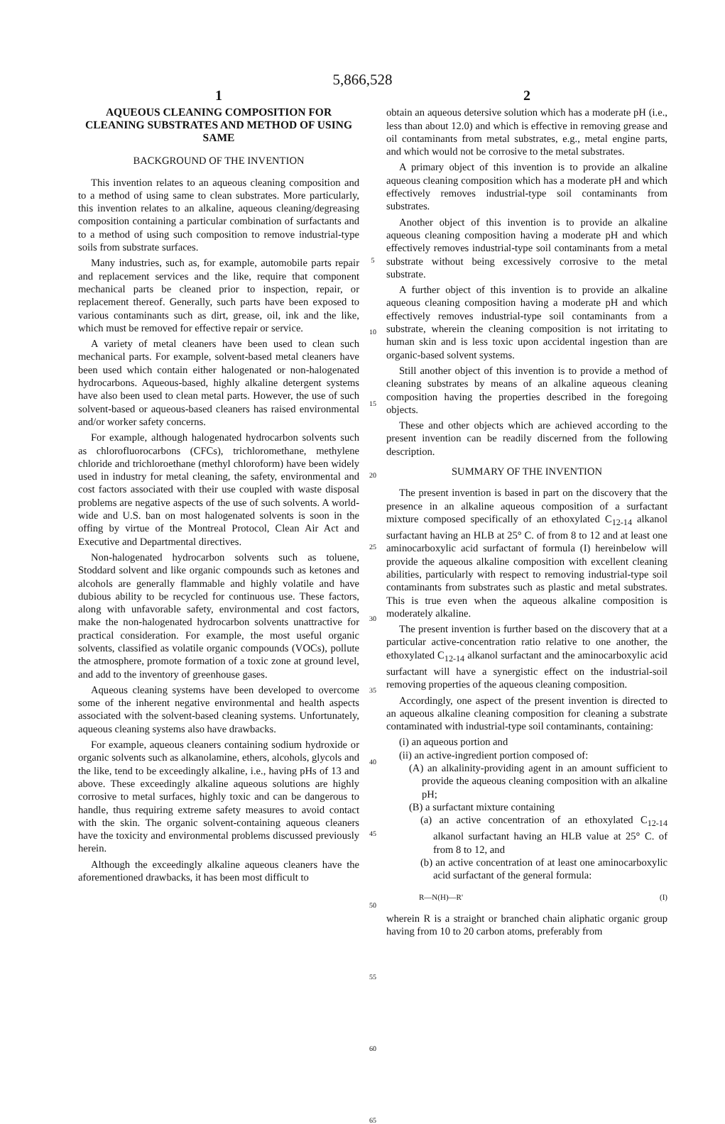5,866,528
1
AQUEOUS CLEANING COMPOSITION FOR CLEANING SUBSTRATES AND METHOD OF USING SAME
BACKGROUND OF THE INVENTION
This invention relates to an aqueous cleaning composition and to a method of using same to clean substrates. More particularly, this invention relates to an alkaline, aqueous cleaning/degreasing composition containing a particular combination of surfactants and to a method of using such composition to remove industrial-type soils from substrate surfaces.
Many industries, such as, for example, automobile parts repair and replacement services and the like, require that component mechanical parts be cleaned prior to inspection, repair, or replacement thereof. Generally, such parts have been exposed to various contaminants such as dirt, grease, oil, ink and the like, which must be removed for effective repair or service.
A variety of metal cleaners have been used to clean such mechanical parts. For example, solvent-based metal cleaners have been used which contain either halogenated or non-halogenated hydrocarbons. Aqueous-based, highly alkaline detergent systems have also been used to clean metal parts. However, the use of such solvent-based or aqueous-based cleaners has raised environmental and/or worker safety concerns.
For example, although halogenated hydrocarbon solvents such as chlorofluorocarbons (CFCs), trichloromethane, methylene chloride and trichloroethane (methyl chloroform) have been widely used in industry for metal cleaning, the safety, environmental and cost factors associated with their use coupled with waste disposal problems are negative aspects of the use of such solvents. A world-wide and U.S. ban on most halogenated solvents is soon in the offing by virtue of the Montreal Protocol, Clean Air Act and Executive and Departmental directives.
Non-halogenated hydrocarbon solvents such as toluene, Stoddard solvent and like organic compounds such as ketones and alcohols are generally flammable and highly volatile and have dubious ability to be recycled for continuous use. These factors, along with unfavorable safety, environmental and cost factors, make the non-halogenated hydrocarbon solvents unattractive for practical consideration. For example, the most useful organic solvents, classified as volatile organic compounds (VOCs), pollute the atmosphere, promote formation of a toxic zone at ground level, and add to the inventory of greenhouse gases.
Aqueous cleaning systems have been developed to overcome some of the inherent negative environmental and health aspects associated with the solvent-based cleaning systems. Unfortunately, aqueous cleaning systems also have drawbacks.
For example, aqueous cleaners containing sodium hydroxide or organic solvents such as alkanolamine, ethers, alcohols, glycols and the like, tend to be exceedingly alkaline, i.e., having pHs of 13 and above. These exceedingly alkaline aqueous solutions are highly corrosive to metal surfaces, highly toxic and can be dangerous to handle, thus requiring extreme safety measures to avoid contact with the skin. The organic solvent-containing aqueous cleaners have the toxicity and environmental problems discussed previously herein.
Although the exceedingly alkaline aqueous cleaners have the aforementioned drawbacks, it has been most difficult to
5
10
15
20
25
30
35
40
45
50
55
60
65
2
obtain an aqueous detersive solution which has a moderate pH (i.e., less than about 12.0) and which is effective in removing grease and oil contaminants from metal substrates, e.g., metal engine parts, and which would not be corrosive to the metal substrates.
A primary object of this invention is to provide an alkaline aqueous cleaning composition which has a moderate pH and which effectively removes industrial-type soil contaminants from substrates.
Another object of this invention is to provide an alkaline aqueous cleaning composition having a moderate pH and which effectively removes industrial-type soil contaminants from a metal substrate without being excessively corrosive to the metal substrate.
A further object of this invention is to provide an alkaline aqueous cleaning composition having a moderate pH and which effectively removes industrial-type soil contaminants from a substrate, wherein the cleaning composition is not irritating to human skin and is less toxic upon accidental ingestion than are organic-based solvent systems.
Still another object of this invention is to provide a method of cleaning substrates by means of an alkaline aqueous cleaning composition having the properties described in the foregoing objects.
These and other objects which are achieved according to the present invention can be readily discerned from the following description.
SUMMARY OF THE INVENTION
The present invention is based in part on the discovery that the presence in an alkaline aqueous composition of a surfactant mixture composed specifically of an ethoxylated C<sub>12-14</sub> alkanol surfactant having an HLB at 25° C. of from 8 to 12 and at least one aminocarboxylic acid surfactant of formula (I) hereinbelow will provide the aqueous alkaline composition with excellent cleaning abilities, particularly with respect to removing industrial-type soil contaminants from substrates such as plastic and metal substrates. This is true even when the aqueous alkaline composition is moderately alkaline.
The present invention is further based on the discovery that at a particular active-concentration ratio relative to one another, the ethoxylated C<sub>12-14</sub> alkanol surfactant and the aminocarboxylic acid surfactant will have a synergistic effect on the industrial-soil removing properties of the aqueous cleaning composition.
Accordingly, one aspect of the present invention is directed to an aqueous alkaline cleaning composition for cleaning a substrate contaminated with industrial-type soil contaminants, containing:
(i) an aqueous portion and
(ii) an active-ingredient portion composed of:
(A) an alkalinity-providing agent in an amount sufficient to provide the aqueous cleaning composition with an alkaline pH;
(B) a surfactant mixture containing
(a) an active concentration of an ethoxylated C<sub>12-14</sub> alkanol surfactant having an HLB value at 25° C. of from 8 to 12, and
(b) an active concentration of at least one aminocarboxylic acid surfactant of the general formula:
R—N(H)—R' (I)
wherein R is a straight or branched chain aliphatic organic group having from 10 to 20 carbon atoms, preferably from